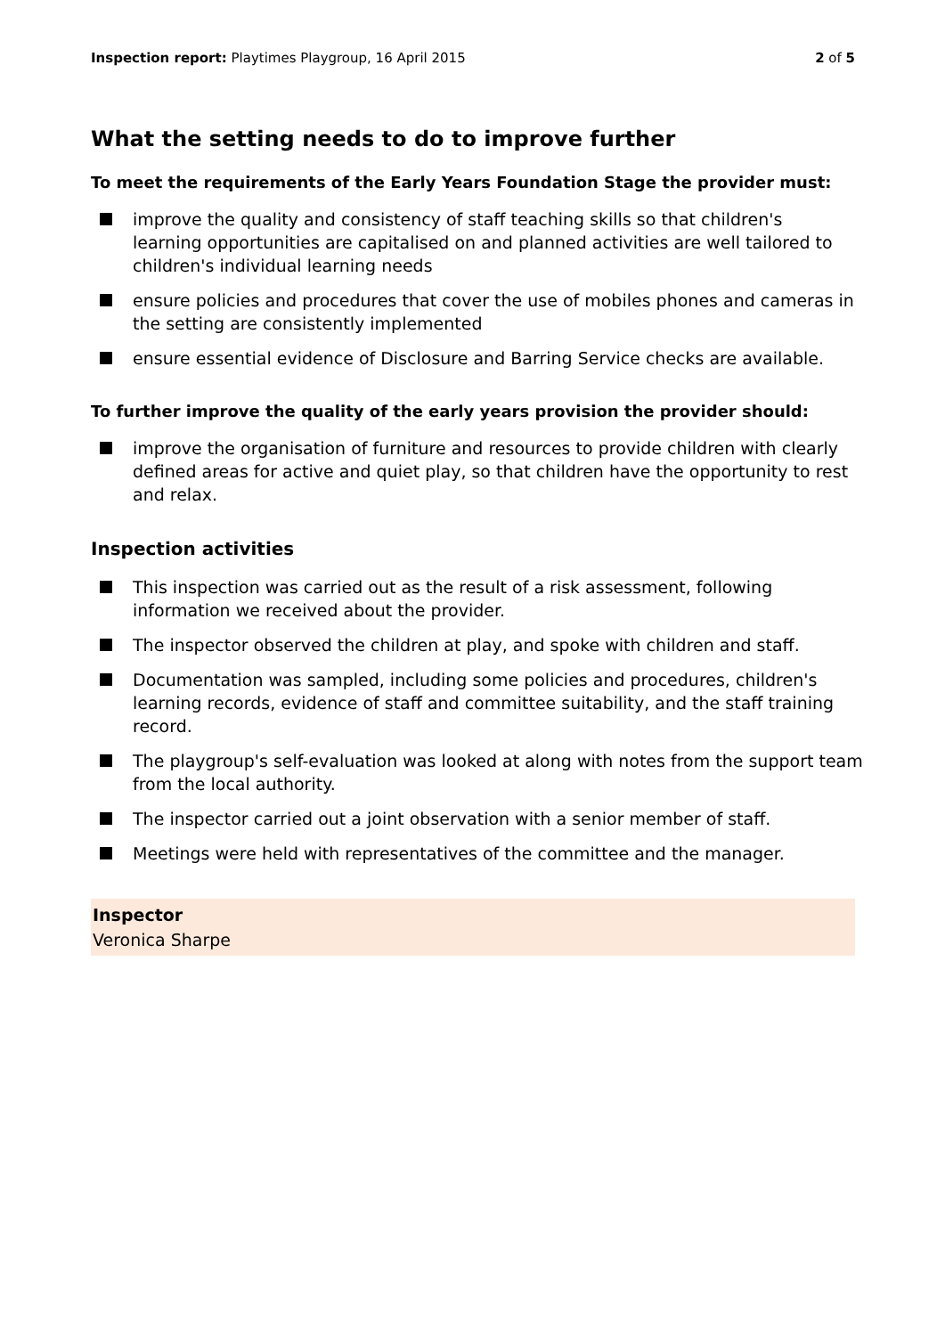Inspection report: Playtimes Playgroup, 16 April 2015
2 of 5
What the setting needs to do to improve further
To meet the requirements of the Early Years Foundation Stage the provider must:
improve the quality and consistency of staff teaching skills so that children's learning opportunities are capitalised on and planned activities are well tailored to children's individual learning needs
ensure policies and procedures that cover the use of mobiles phones and cameras in the setting are consistently implemented
ensure essential evidence of Disclosure and Barring Service checks are available.
To further improve the quality of the early years provision the provider should:
improve the organisation of furniture and resources to provide children with clearly defined areas for active and quiet play, so that children have the opportunity to rest and relax.
Inspection activities
This inspection was carried out as the result of a risk assessment, following information we received about the provider.
The inspector observed the children at play, and spoke with children and staff.
Documentation was sampled, including some policies and procedures, children's learning records, evidence of staff and committee suitability, and the staff training record.
The playgroup's self-evaluation was looked at along with notes from the support team from the local authority.
The inspector carried out a joint observation with a senior member of staff.
Meetings were held with representatives of the committee and the manager.
Inspector
Veronica Sharpe